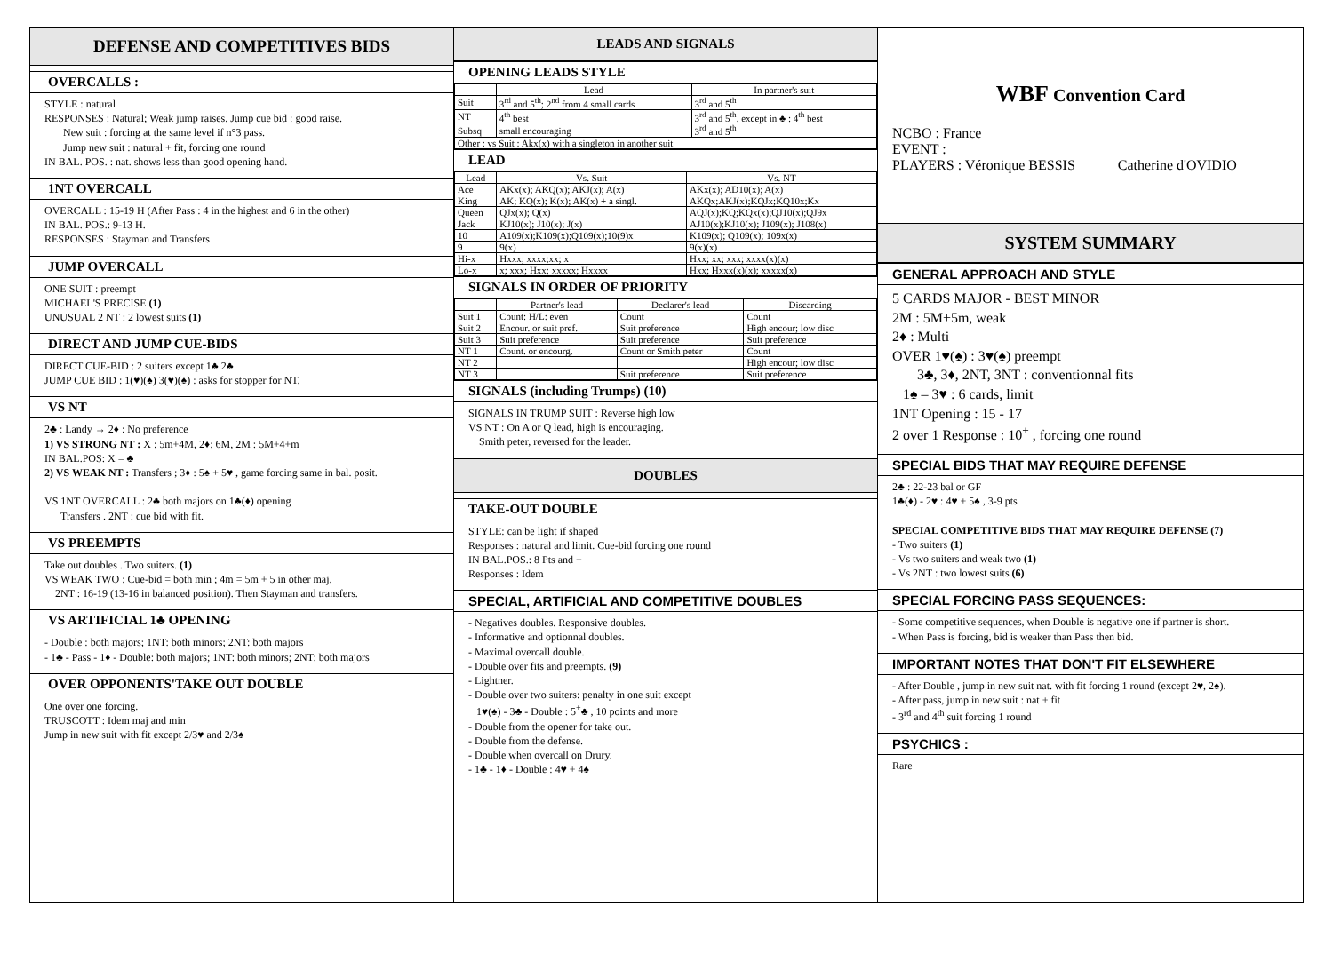DEFENSE AND COMPETITIVES BIDS
OVERCALLS :
STYLE : natural
RESPONSES : Natural; Weak jump raises. Jump cue bid : good raise.
New suit : forcing at the same level if n°3 pass.
Jump new suit : natural + fit, forcing one round
IN BAL. POS. : nat. shows less than good opening hand.
1NT OVERCALL
OVERCALL : 15-19 H (After Pass : 4 in the highest and 6 in the other)
IN BAL. POS.: 9-13 H.
RESPONSES : Stayman and Transfers
JUMP OVERCALL
ONE SUIT : preempt
MICHAEL'S PRECISE (1)
UNUSUAL 2 NT : 2 lowest suits (1)
DIRECT AND JUMP CUE-BIDS
DIRECT CUE-BID : 2 suiters except 1♣ 2♣
JUMP CUE BID : 1(♥)(♠) 3(♥)(♠) : asks for stopper for NT.
VS NT
2♣ : Landy → 2♦ : No preference
1) VS STRONG NT : X : 5m+4M, 2♦: 6M, 2M : 5M+4+m
IN BAL.POS: X = ♣
2) VS WEAK NT : Transfers ; 3♦ : 5♠ + 5♥ , game forcing same in bal. posit.
VS 1NT OVERCALL : 2♣ both majors on 1♣(♦) opening
Transfers . 2NT : cue bid with fit.
VS PREEMPTS
Take out doubles . Two suiters. (1)
VS WEAK TWO : Cue-bid = both min ; 4m = 5m + 5 in other maj.
2NT : 16-19 (13-16 in balanced position). Then Stayman and transfers.
VS ARTIFICIAL 1♣ OPENING
- Double : both majors; 1NT: both minors; 2NT: both majors
- 1♣ - Pass - 1♦ - Double: both majors; 1NT: both minors; 2NT: both majors
OVER OPPONENTS'TAKE OUT DOUBLE
One over one forcing.
TRUSCOTT : Idem maj and min
Jump in new suit with fit except 2/3♥ and 2/3♠
LEADS AND SIGNALS
OPENING LEADS STYLE
| | Lead | In partner's suit |
| --- | --- | --- |
| Suit | 3<sup>rd</sup> and 5<sup>th</sup>; 2<sup>nd</sup> from 4 small cards | 3<sup>rd</sup> and 5<sup>th</sup> |
| NT | 4<sup>th</sup> best | 3<sup>rd</sup> and 5<sup>th</sup>, except in ♣ : 4<sup>th</sup> best |
| Subsq | small encouraging | 3<sup>rd</sup> and 5<sup>th</sup> |
| Other : vs Suit : Akx(x) with a singleton in another suit | | |
LEAD
| Lead | Vs. Suit | Vs. NT |
| --- | --- | --- |
| Ace | AKx(x); AKQ(x); AKJ(x); A(x) | AKx(x); AD10(x); A(x) |
| King | AK; KQ(x); K(x); AK(x) + a singl. | AKQx;AKJ(x);KQJx;KQ10x;Kx |
| Queen | QJx(x); Q(x) | AQJ(x);KQ;KQx(x);QJ10(x);QJ9x |
| Jack | KJ10(x); J10(x); J(x) | AJ10(x);KJ10(x); J109(x); J108(x) |
| 10 | A109(x);K109(x);Q109(x);10(9)x | K109(x); Q109(x); 109x(x) |
| 9 | 9(x) | 9(x)(x) |
| Hi-x | Hxxx; xxxx;xx; x | Hxx; xx; xxx; xxxx(x)(x) |
| Lo-x | x; xxx; Hxx; xxxxx; Hxxxx | Hxx; Hxxx(x)(x); xxxxx(x) |
SIGNALS IN ORDER OF PRIORITY
| | Partner's lead | Declarer's lead | Discarding |
| --- | --- | --- | --- |
| Suit 1 | Count: H/L: even | Count | Count |
| Suit 2 | Encour. or suit pref. | Suit preference | High encour; low disc |
| Suit 3 | Suit preference | Suit preference | Suit preference |
| NT 1 | Count. or encourg. | Count or Smith peter | Count |
| NT 2 | | | High encour; low disc |
| NT 3 | | Suit preference | Suit preference |
SIGNALS (including Trumps) (10)
SIGNALS IN TRUMP SUIT : Reverse high low
VS NT : On A or Q lead, high is encouraging.
Smith peter, reversed for the leader.
DOUBLES
TAKE-OUT DOUBLE
STYLE: can be light if shaped
Responses : natural and limit. Cue-bid forcing one round
IN BAL.POS.: 8 Pts and +
Responses : Idem
SPECIAL, ARTIFICIAL AND COMPETITIVE DOUBLES
- Negatives doubles. Responsive doubles.
- Informative and optionnal doubles.
- Maximal overcall double.
- Double over fits and preempts. (9)
- Lightner.
- Double over two suiters: penalty in one suit except
1♥(♠) - 3♣ - Double : 5<sup>+</sup>♣ , 10 points and more
- Double from the opener for take out.
- Double from the defense.
- Double when overcall on Drury.
- 1♣ - 1♦ - Double : 4♥ + 4♠
WBF Convention Card
NCBO : France
EVENT :
PLAYERS : Véronique BESSIS Catherine d'OVIDIO
SYSTEM SUMMARY
GENERAL APPROACH AND STYLE
5 CARDS MAJOR - BEST MINOR
2M : 5M+5m, weak
2♦ : Multi
OVER 1♥(♠) : 3♥(♠) preempt
3♣, 3♦, 2NT, 3NT : conventionnal fits
1♠ – 3♥ : 6 cards, limit
1NT Opening : 15 - 17
2 over 1 Response : 10<sup>+</sup> , forcing one round
SPECIAL BIDS THAT MAY REQUIRE DEFENSE
2♣ : 22-23 bal or GF
1♣(♦) - 2♥ : 4♥ + 5♠ , 3-9 pts
SPECIAL COMPETITIVE BIDS THAT MAY REQUIRE DEFENSE (7)
- Two suiters (1)
- Vs two suiters and weak two (1)
- Vs 2NT : two lowest suits (6)
SPECIAL FORCING PASS SEQUENCES:
- Some competitive sequences, when Double is negative one if partner is short.
- When Pass is forcing, bid is weaker than Pass then bid.
IMPORTANT NOTES THAT DON'T FIT ELSEWHERE
- After Double , jump in new suit nat. with fit forcing 1 round (except 2♥, 2♠).
- After pass, jump in new suit : nat + fit
- 3<sup>rd</sup> and 4<sup>th</sup> suit forcing 1 round
PSYCHICS :
Rare